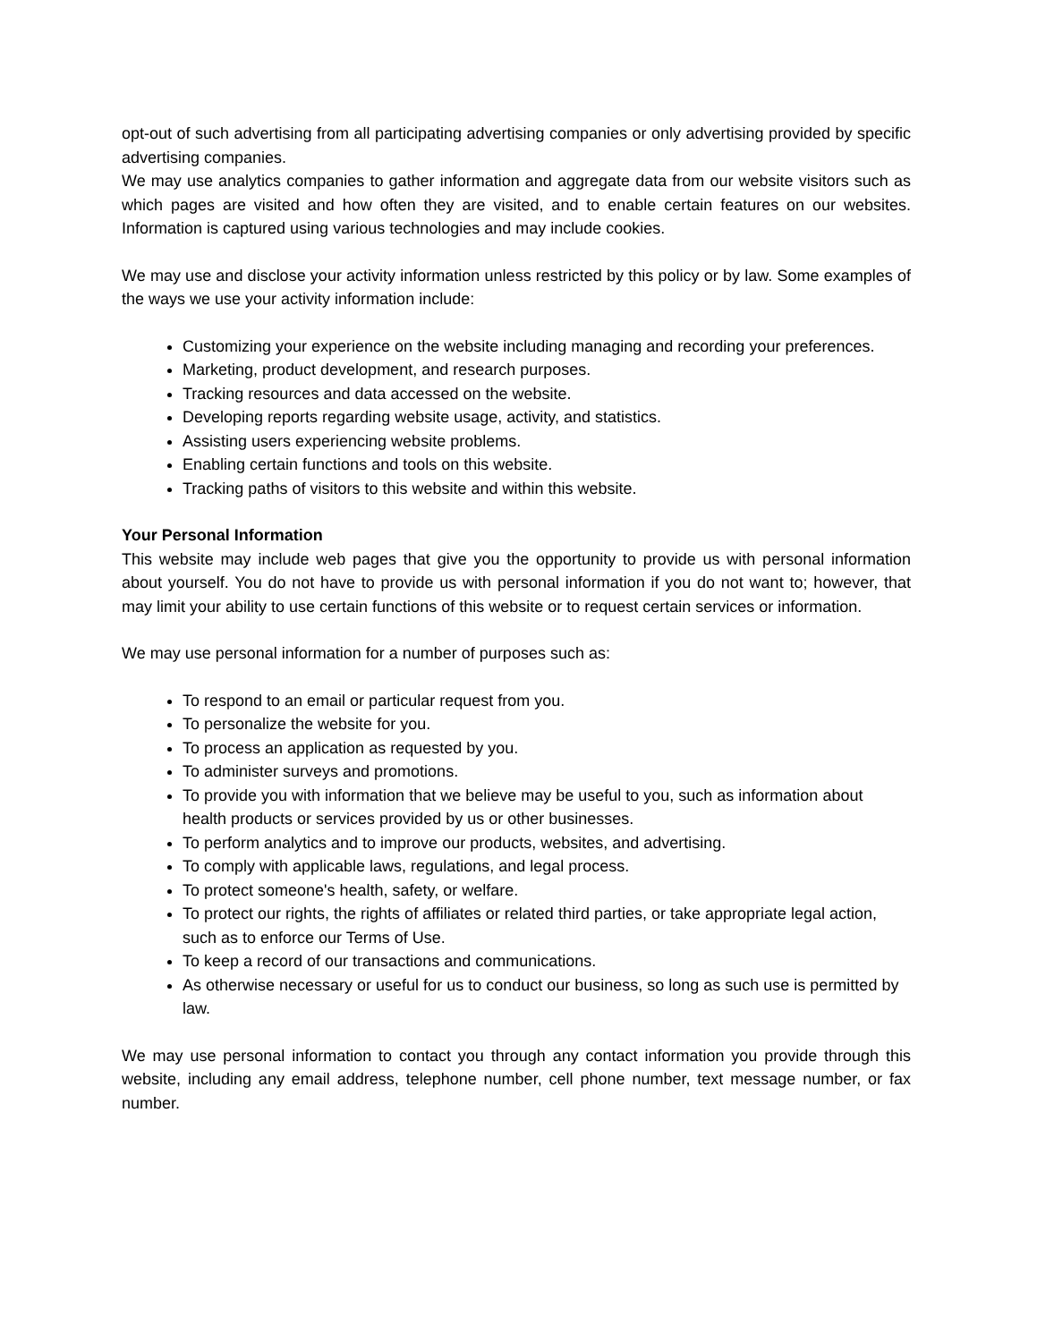opt-out of such advertising from all participating advertising companies or only advertising provided by specific advertising companies.
We may use analytics companies to gather information and aggregate data from our website visitors such as which pages are visited and how often they are visited, and to enable certain features on our websites. Information is captured using various technologies and may include cookies.
We may use and disclose your activity information unless restricted by this policy or by law. Some examples of the ways we use your activity information include:
Customizing your experience on the website including managing and recording your preferences.
Marketing, product development, and research purposes.
Tracking resources and data accessed on the website.
Developing reports regarding website usage, activity, and statistics.
Assisting users experiencing website problems.
Enabling certain functions and tools on this website.
Tracking paths of visitors to this website and within this website.
Your Personal Information
This website may include web pages that give you the opportunity to provide us with personal information about yourself. You do not have to provide us with personal information if you do not want to; however, that may limit your ability to use certain functions of this website or to request certain services or information.
We may use personal information for a number of purposes such as:
To respond to an email or particular request from you.
To personalize the website for you.
To process an application as requested by you.
To administer surveys and promotions.
To provide you with information that we believe may be useful to you, such as information about health products or services provided by us or other businesses.
To perform analytics and to improve our products, websites, and advertising.
To comply with applicable laws, regulations, and legal process.
To protect someone's health, safety, or welfare.
To protect our rights, the rights of affiliates or related third parties, or take appropriate legal action, such as to enforce our Terms of Use.
To keep a record of our transactions and communications.
As otherwise necessary or useful for us to conduct our business, so long as such use is permitted by law.
We may use personal information to contact you through any contact information you provide through this website, including any email address, telephone number, cell phone number, text message number, or fax number.